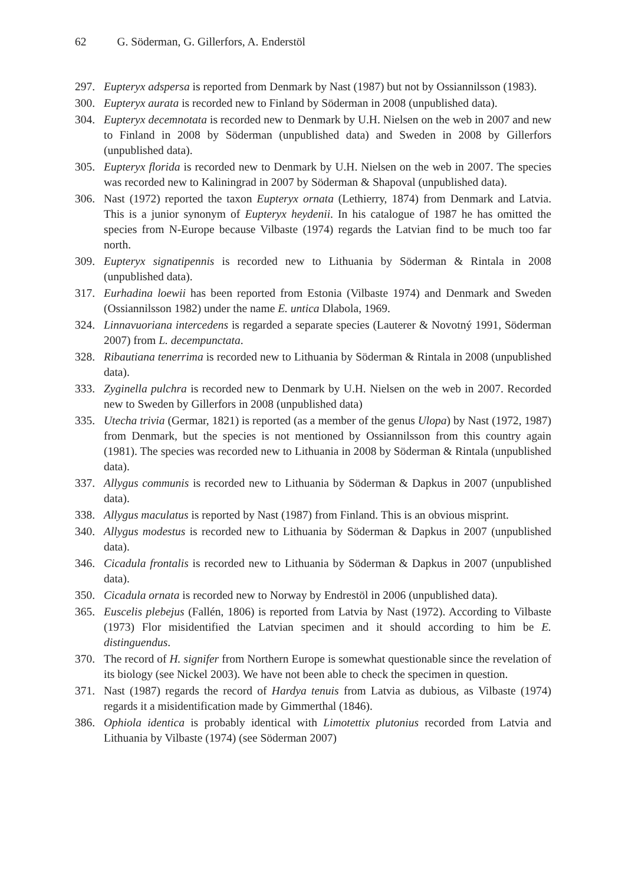62 G. Söderman, G. Gillerfors, A. Enderstöl
297. Eupteryx adspersa is reported from Denmark by Nast (1987) but not by Ossiannilsson (1983).
300. Eupteryx aurata is recorded new to Finland by Söderman in 2008 (unpublished data).
304. Eupteryx decemnotata is recorded new to Denmark by U.H. Nielsen on the web in 2007 and new to Finland in 2008 by Söderman (unpublished data) and Sweden in 2008 by Gillerfors (unpublished data).
305. Eupteryx florida is recorded new to Denmark by U.H. Nielsen on the web in 2007. The species was recorded new to Kaliningrad in 2007 by Söderman & Shapoval (unpublished data).
306. Nast (1972) reported the taxon Eupteryx ornata (Lethierry, 1874) from Denmark and Latvia. This is a junior synonym of Eupteryx heydenii. In his catalogue of 1987 he has omitted the species from N-Europe because Vilbaste (1974) regards the Latvian find to be much too far north.
309. Eupteryx signatipennis is recorded new to Lithuania by Söderman & Rintala in 2008 (unpublished data).
317. Eurhadina loewii has been reported from Estonia (Vilbaste 1974) and Denmark and Sweden (Ossiannilsson 1982) under the name E. untica Dlabola, 1969.
324. Linnavuoriana intercedens is regarded a separate species (Lauterer & Novotný 1991, Söderman 2007) from L. decempunctata.
328. Ribautiana tenerrima is recorded new to Lithuania by Söderman & Rintala in 2008 (unpublished data).
333. Zyginella pulchra is recorded new to Denmark by U.H. Nielsen on the web in 2007. Recorded new to Sweden by Gillerfors in 2008 (unpublished data)
335. Utecha trivia (Germar, 1821) is reported (as a member of the genus Ulopa) by Nast (1972, 1987) from Denmark, but the species is not mentioned by Ossiannilsson from this country again (1981). The species was recorded new to Lithuania in 2008 by Söderman & Rintala (unpublished data).
337. Allygus communis is recorded new to Lithuania by Söderman & Dapkus in 2007 (unpublished data).
338. Allygus maculatus is reported by Nast (1987) from Finland. This is an obvious misprint.
340. Allygus modestus is recorded new to Lithuania by Söderman & Dapkus in 2007 (unpublished data).
346. Cicadula frontalis is recorded new to Lithuania by Söderman & Dapkus in 2007 (unpublished data).
350. Cicadula ornata is recorded new to Norway by Endrestöl in 2006 (unpublished data).
365. Euscelis plebejus (Fallén, 1806) is reported from Latvia by Nast (1972). According to Vilbaste (1973) Flor misidentified the Latvian specimen and it should according to him be E. distinguendus.
370. The record of H. signifer from Northern Europe is somewhat questionable since the revelation of its biology (see Nickel 2003). We have not been able to check the specimen in question.
371. Nast (1987) regards the record of Hardya tenuis from Latvia as dubious, as Vilbaste (1974) regards it a misidentification made by Gimmerthal (1846).
386. Ophiola identica is probably identical with Limotettix plutonius recorded from Latvia and Lithuania by Vilbaste (1974) (see Söderman 2007)